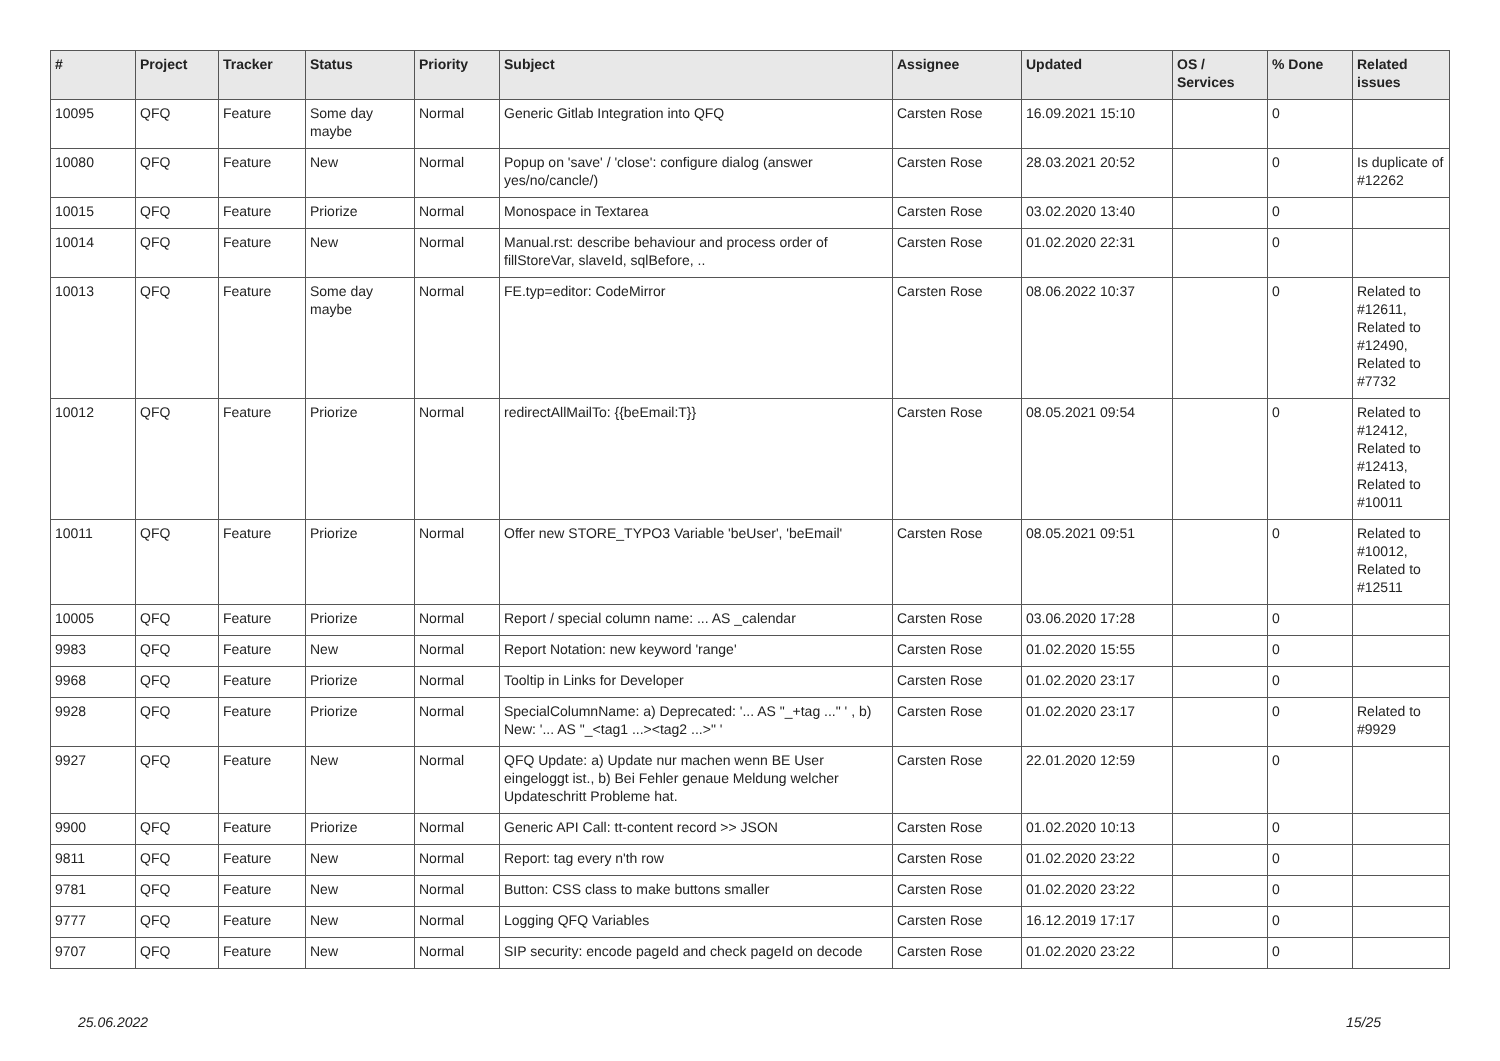| # | Project | Tracker | Status | Priority | Subject | Assignee | Updated | OS / Services | % Done | Related issues |
| --- | --- | --- | --- | --- | --- | --- | --- | --- | --- | --- |
| 10095 | QFQ | Feature | Some day maybe | Normal | Generic Gitlab Integration into QFQ | Carsten Rose | 16.09.2021 15:10 | | 0 | |
| 10080 | QFQ | Feature | New | Normal | Popup on 'save' / 'close': configure dialog (answer yes/no/cancle/) | Carsten Rose | 28.03.2021 20:52 | | 0 | Is duplicate of #12262 |
| 10015 | QFQ | Feature | Priorize | Normal | Monospace in Textarea | Carsten Rose | 03.02.2020 13:40 | | 0 | |
| 10014 | QFQ | Feature | New | Normal | Manual.rst: describe behaviour and process order of fillStoreVar, slaveId, sqlBefore, .. | Carsten Rose | 01.02.2020 22:31 | | 0 | |
| 10013 | QFQ | Feature | Some day maybe | Normal | FE.typ=editor: CodeMirror | Carsten Rose | 08.06.2022 10:37 | | 0 | Related to #12611, Related to #12490, Related to #7732 |
| 10012 | QFQ | Feature | Priorize | Normal | redirectAllMailTo: {{beEmail:T}} | Carsten Rose | 08.05.2021 09:54 | | 0 | Related to #12412, Related to #12413, Related to #10011 |
| 10011 | QFQ | Feature | Priorize | Normal | Offer new STORE_TYPO3 Variable 'beUser', 'beEmail' | Carsten Rose | 08.05.2021 09:51 | | 0 | Related to #10012, Related to #12511 |
| 10005 | QFQ | Feature | Priorize | Normal | Report / special column name: ... AS _calendar | Carsten Rose | 03.06.2020 17:28 | | 0 | |
| 9983 | QFQ | Feature | New | Normal | Report Notation: new keyword 'range' | Carsten Rose | 01.02.2020 15:55 | | 0 | |
| 9968 | QFQ | Feature | Priorize | Normal | Tooltip in Links for Developer | Carsten Rose | 01.02.2020 23:17 | | 0 | |
| 9928 | QFQ | Feature | Priorize | Normal | SpecialColumnName: a) Deprecated: '... AS "_+tag ..." ' , b) New: '... AS "_<tag1 ...><tag2 ...>" ' | Carsten Rose | 01.02.2020 23:17 | | 0 | Related to #9929 |
| 9927 | QFQ | Feature | New | Normal | QFQ Update: a) Update nur machen wenn BE User eingeloggt ist., b) Bei Fehler genaue Meldung welcher Updateschritt Probleme hat. | Carsten Rose | 22.01.2020 12:59 | | 0 | |
| 9900 | QFQ | Feature | Priorize | Normal | Generic API Call: tt-content record >> JSON | Carsten Rose | 01.02.2020 10:13 | | 0 | |
| 9811 | QFQ | Feature | New | Normal | Report: tag every n'th row | Carsten Rose | 01.02.2020 23:22 | | 0 | |
| 9781 | QFQ | Feature | New | Normal | Button: CSS class to make buttons smaller | Carsten Rose | 01.02.2020 23:22 | | 0 | |
| 9777 | QFQ | Feature | New | Normal | Logging QFQ Variables | Carsten Rose | 16.12.2019 17:17 | | 0 | |
| 9707 | QFQ | Feature | New | Normal | SIP security: encode pageId and check pageId on decode | Carsten Rose | 01.02.2020 23:22 | | 0 | |
25.06.2022 15/25